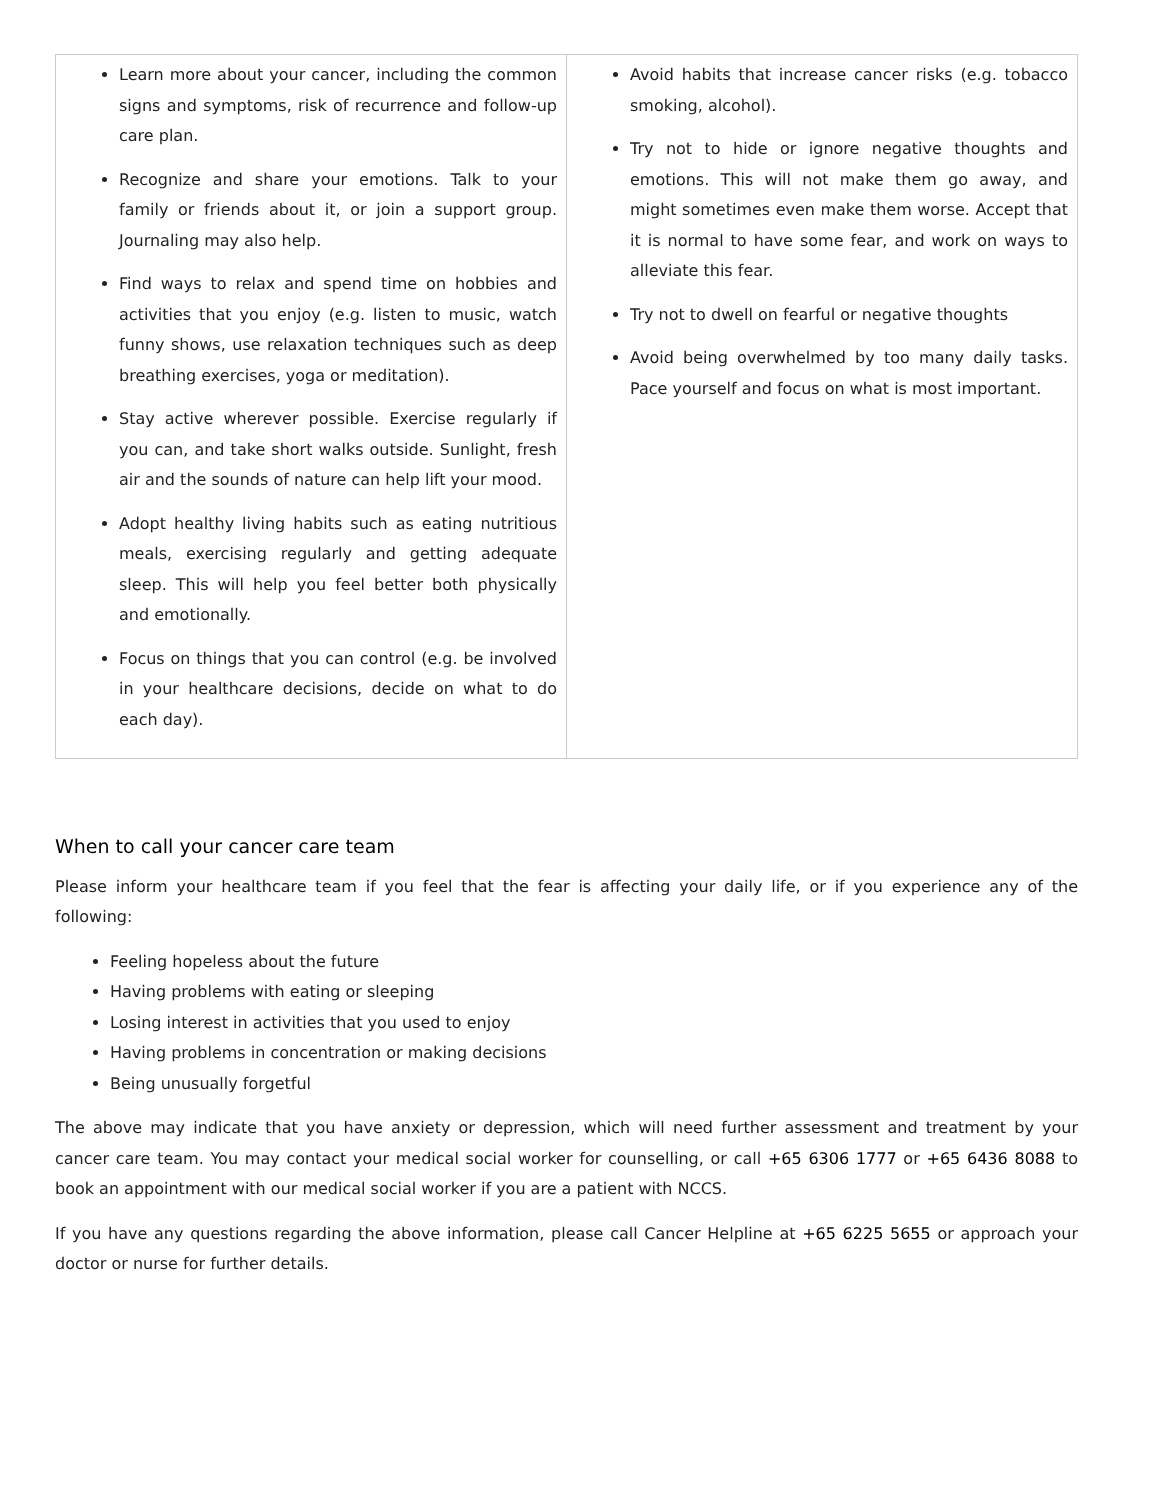| Learn more about your cancer, including the common signs and symptoms, risk of recurrence and follow-up care plan. Recognize and share your emotions. Talk to your family or friends about it, or join a support group. Journaling may also help. Find ways to relax and spend time on hobbies and activities that you enjoy (e.g. listen to music, watch funny shows, use relaxation techniques such as deep breathing exercises, yoga or meditation). Stay active wherever possible. Exercise regularly if you can, and take short walks outside. Sunlight, fresh air and the sounds of nature can help lift your mood. Adopt healthy living habits such as eating nutritious meals, exercising regularly and getting adequate sleep. This will help you feel better both physically and emotionally. Focus on things that you can control (e.g. be involved in your healthcare decisions, decide on what to do each day). | Avoid habits that increase cancer risks (e.g. tobacco smoking, alcohol). Try not to hide or ignore negative thoughts and emotions. This will not make them go away, and might sometimes even make them worse. Accept that it is normal to have some fear, and work on ways to alleviate this fear. Try not to dwell on fearful or negative thoughts Avoid being overwhelmed by too many daily tasks. Pace yourself and focus on what is most important. |
When to call your cancer care team
Please inform your healthcare team if you feel that the fear is affecting your daily life, or if you experience any of the following:
Feeling hopeless about the future
Having problems with eating or sleeping
Losing interest in activities that you used to enjoy
Having problems in concentration or making decisions
Being unusually forgetful
The above may indicate that you have anxiety or depression, which will need further assessment and treatment by your cancer care team. You may contact your medical social worker for counselling, or call +65 6306 1777 or +65 6436 8088 to book an appointment with our medical social worker if you are a patient with NCCS.
If you have any questions regarding the above information, please call Cancer Helpline at +65 6225 5655 or approach your doctor or nurse for further details.